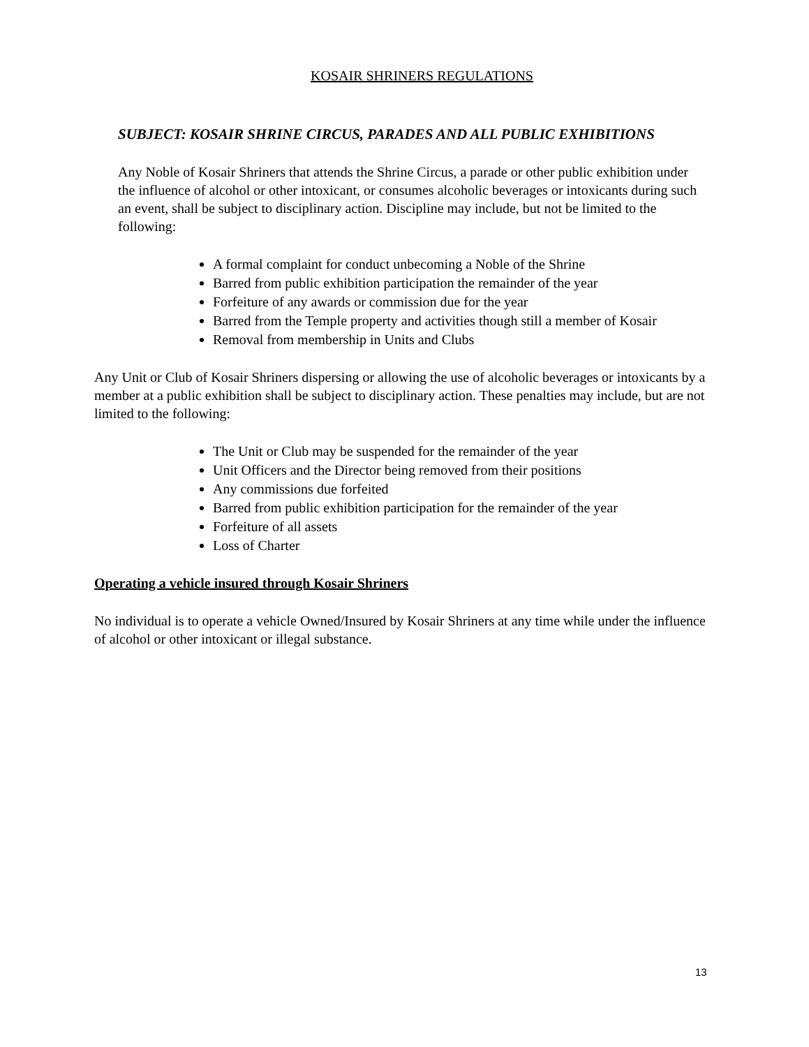KOSAIR SHRINERS REGULATIONS
SUBJECT: KOSAIR SHRINE CIRCUS, PARADES AND ALL PUBLIC EXHIBITIONS
Any Noble of Kosair Shriners that attends the Shrine Circus, a parade or other public exhibition under the influence of alcohol or other intoxicant, or consumes alcoholic beverages or intoxicants during such an event, shall be subject to disciplinary action. Discipline may include, but not be limited to the following:
A formal complaint for conduct unbecoming a Noble of the Shrine
Barred from public exhibition participation the remainder of the year
Forfeiture of any awards or commission due for the year
Barred from the Temple property and activities though still a member of Kosair
Removal from membership in Units and Clubs
Any Unit or Club of Kosair Shriners dispersing or allowing the use of alcoholic beverages or intoxicants by a member at a public exhibition shall be subject to disciplinary action. These penalties may include, but are not limited to the following:
The Unit or Club may be suspended for the remainder of the year
Unit Officers and the Director being removed from their positions
Any commissions due forfeited
Barred from public exhibition participation for the remainder of the year
Forfeiture of all assets
Loss of Charter
Operating a vehicle insured through Kosair Shriners
No individual is to operate a vehicle Owned/Insured by Kosair Shriners at any time while under the influence of alcohol or other intoxicant or illegal substance.
13